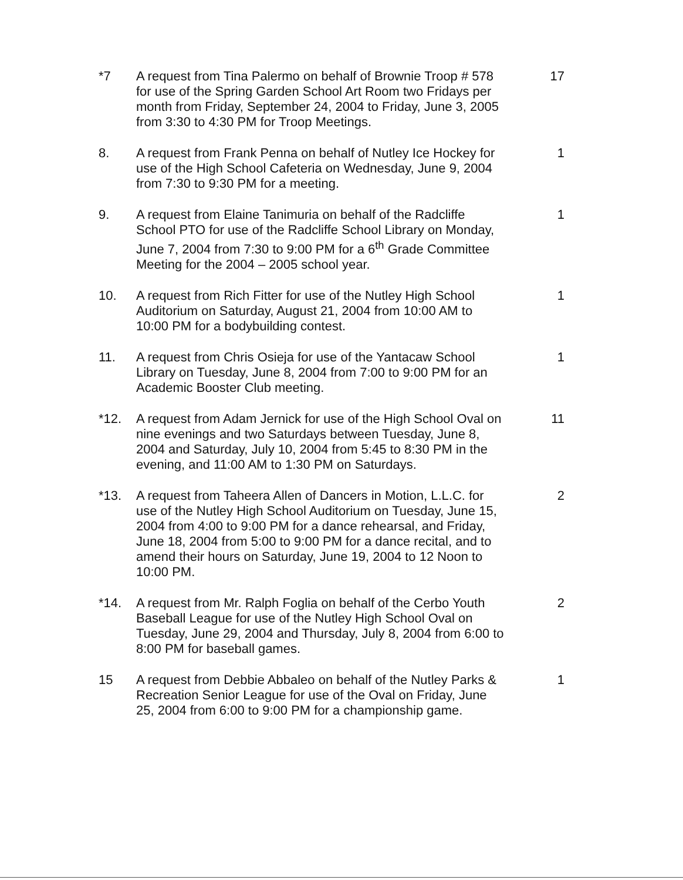*7 A request from Tina Palermo on behalf of Brownie Troop # 578 for use of the Spring Garden School Art Room two Fridays per month from Friday, September 24, 2004 to Friday, June 3, 2005 from 3:30 to 4:30 PM for Troop Meetings.
17
8. A request from Frank Penna on behalf of Nutley Ice Hockey for use of the High School Cafeteria on Wednesday, June 9, 2004 from 7:30 to 9:30 PM for a meeting.
1
9. A request from Elaine Tanimuria on behalf of the Radcliffe School PTO for use of the Radcliffe School Library on Monday, June 7, 2004 from 7:30 to 9:00 PM for a 6<sup>th</sup> Grade Committee Meeting for the 2004 – 2005 school year.
1
10. A request from Rich Fitter for use of the Nutley High School Auditorium on Saturday, August 21, 2004 from 10:00 AM to 10:00 PM for a bodybuilding contest.
1
11. A request from Chris Osieja for use of the Yantacaw School Library on Tuesday, June 8, 2004 from 7:00 to 9:00 PM for an Academic Booster Club meeting.
1
*12. A request from Adam Jernick for use of the High School Oval on nine evenings and two Saturdays between Tuesday, June 8, 2004 and Saturday, July 10, 2004 from 5:45 to 8:30 PM in the evening, and 11:00 AM to 1:30 PM on Saturdays.
11
*13. A request from Taheera Allen of Dancers in Motion, L.L.C. for use of the Nutley High School Auditorium on Tuesday, June 15, 2004 from 4:00 to 9:00 PM for a dance rehearsal, and Friday, June 18, 2004 from 5:00 to 9:00 PM for a dance recital, and to amend their hours on Saturday, June 19, 2004 to 12 Noon to 10:00 PM.
2
*14. A request from Mr. Ralph Foglia on behalf of the Cerbo Youth Baseball League for use of the Nutley High School Oval on Tuesday, June 29, 2004 and Thursday, July 8, 2004 from 6:00 to 8:00 PM for baseball games.
2
15 A request from Debbie Abbaleo on behalf of the Nutley Parks & Recreation Senior League for use of the Oval on Friday, June 25, 2004 from 6:00 to 9:00 PM for a championship game.
1